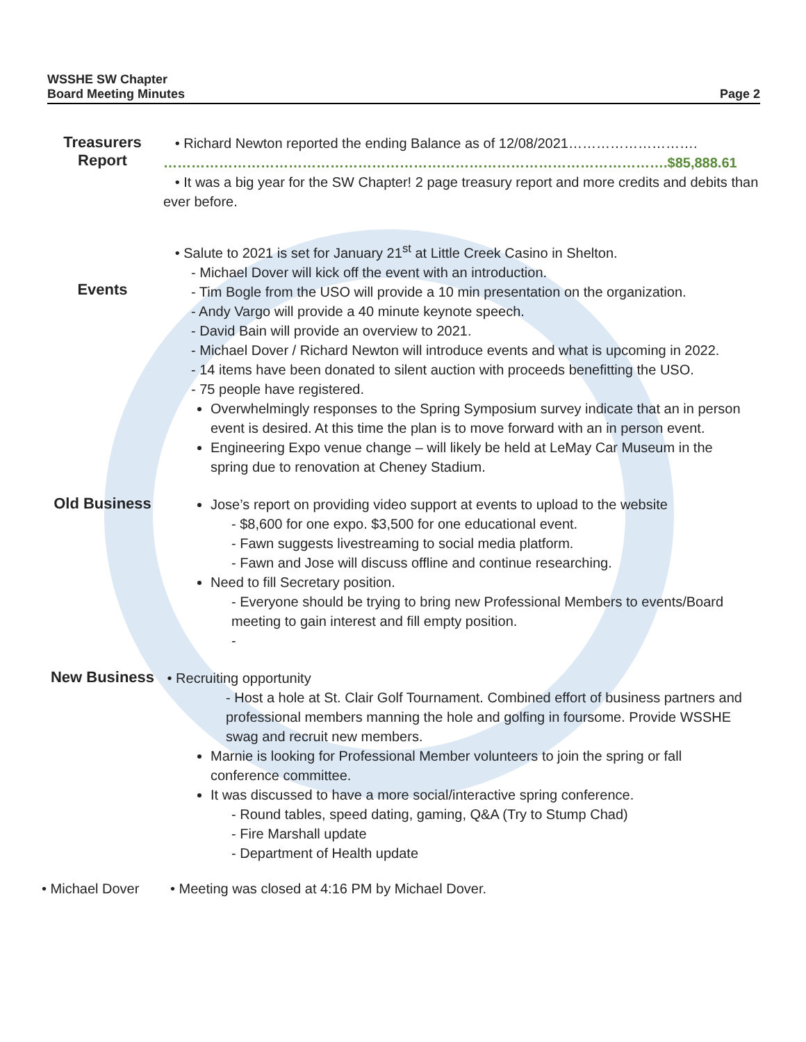WSSHE SW Chapter
Board Meeting Minutes
Page 2
Treasurers
Report
• Richard Newton reported the ending Balance as of 12/08/2021……………………….
……………………………………………………………………………………………….$85,888.61
• It was a big year for the SW Chapter! 2 page treasury report and more credits and debits than ever before.
Events
• Salute to 2021 is set for January 21<sup>st</sup> at Little Creek Casino in Shelton.
- Michael Dover will kick off the event with an introduction.
- Tim Bogle from the USO will provide a 10 min presentation on the organization.
- Andy Vargo will provide a 40 minute keynote speech.
- David Bain will provide an overview to 2021.
- Michael Dover / Richard Newton will introduce events and what is upcoming in 2022.
- 14 items have been donated to silent auction with proceeds benefitting the USO.
- 75 people have registered.
Overwhelmingly responses to the Spring Symposium survey indicate that an in person event is desired. At this time the plan is to move forward with an in person event.
Engineering Expo venue change – will likely be held at LeMay Car Museum in the spring due to renovation at Cheney Stadium.
Old Business
Jose’s report on providing video support at events to upload to the website
- $8,600 for one expo. $3,500 for one educational event.
- Fawn suggests livestreaming to social media platform.
- Fawn and Jose will discuss offline and continue researching.
Need to fill Secretary position.
- Everyone should be trying to bring new Professional Members to events/Board meeting to gain interest and fill empty position.
-
New Business
• Recruiting opportunity
- Host a hole at St. Clair Golf Tournament. Combined effort of business partners and professional members manning the hole and golfing in foursome. Provide WSSHE swag and recruit new members.
Marnie is looking for Professional Member volunteers to join the spring or fall conference committee.
It was discussed to have a more social/interactive spring conference.
- Round tables, speed dating, gaming, Q&A (Try to Stump Chad)
- Fire Marshall update
- Department of Health update
• Michael Dover • Meeting was closed at 4:16 PM by Michael Dover.